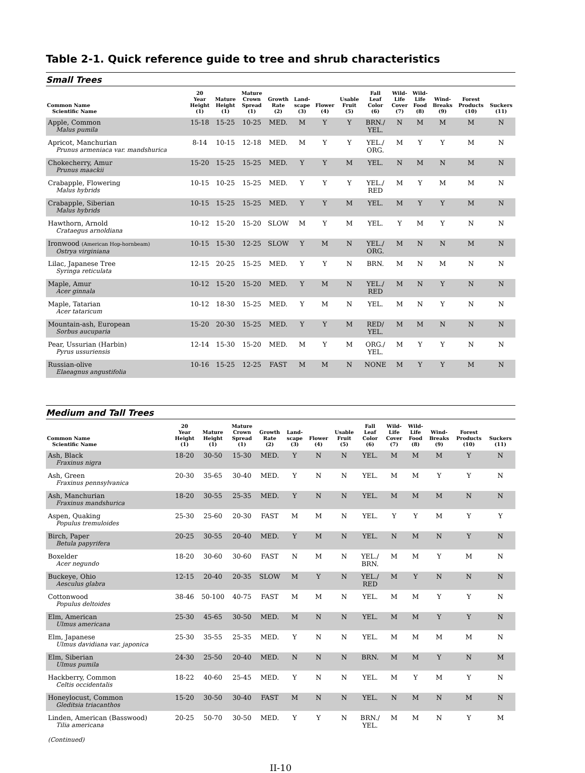Table 2-1. Quick reference guide to tree and shrub characteristics
Small Trees
| Common Name Scientific Name | 20 Year Height (1) | Mature Height (1) | Mature Crown Spread (1) | Growth Rate (2) | Land- scape (3) | Flower (4) | Usable Fruit (5) | Fall Leaf Color (6) | Wild- Life Cover (7) | Wild- Life Food (8) | Wind- Breaks (9) | Forest Products (10) | Suckers (11) |
| --- | --- | --- | --- | --- | --- | --- | --- | --- | --- | --- | --- | --- | --- |
| Apple, Common Malus pumila | 15-18 | 15-25 | 10-25 | MED. | M | Y | Y | BRN./ YEL. | N | M | M | M | N |
| Apricot, Manchurian Prunus armeniaca var. mandshurica | 8-14 | 10-15 | 12-18 | MED. | M | Y | Y | YEL./ ORG. | M | Y | Y | M | N |
| Chokecherry, Amur Prunus maackii | 15-20 | 15-25 | 15-25 | MED. | Y | Y | M | YEL. | N | M | N | M | N |
| Crabapple, Flowering Malus hybrids | 10-15 | 10-25 | 15-25 | MED. | Y | Y | Y | YEL./ RED | M | Y | M | M | N |
| Crabapple, Siberian Malus hybrids | 10-15 | 15-25 | 15-25 | MED. | Y | Y | M | YEL. | M | Y | Y | M | N |
| Hawthorn, Arnold Crataegus arnoldiana | 10-12 | 15-20 | 15-20 | SLOW | M | Y | M | YEL. | Y | M | Y | N | N |
| Ironwood (American Hop-hornbeam) Ostrya virginiana | 10-15 | 15-30 | 12-25 | SLOW | Y | M | N | YEL./ ORG. | M | N | N | M | N |
| Lilac, Japanese Tree Syringa reticulata | 12-15 | 20-25 | 15-25 | MED. | Y | Y | N | BRN. | M | N | M | N | N |
| Maple, Amur Acer ginnala | 10-12 | 15-20 | 15-20 | MED. | Y | M | N | YEL./ RED | M | N | Y | N | N |
| Maple, Tatarian Acer tataricum | 10-12 | 18-30 | 15-25 | MED. | Y | M | N | YEL. | M | N | Y | N | N |
| Mountain-ash, European Sorbus aucuparia | 15-20 | 20-30 | 15-25 | MED. | Y | Y | M | RED/ YEL. | M | M | N | N | N |
| Pear, Ussurian (Harbin) Pyrus ussuriensis | 12-14 | 15-30 | 15-20 | MED. | M | Y | M | ORG./ YEL. | M | Y | Y | N | N |
| Russian-olive Elaeagnus angustifolia | 10-16 | 15-25 | 12-25 | FAST | M | M | N | NONE | M | Y | Y | M | N |
Medium and Tall Trees
| Common Name Scientific Name | 20 Year Height (1) | Mature Height (1) | Mature Crown Spread (1) | Growth Rate (2) | Land- scape (3) | Flower (4) | Usable Fruit (5) | Fall Leaf Color (6) | Wild- Life Cover (7) | Wild- Life Food (8) | Wind- Breaks (9) | Forest Products (10) | Suckers (11) |
| --- | --- | --- | --- | --- | --- | --- | --- | --- | --- | --- | --- | --- | --- |
| Ash, Black Fraxinus nigra | 18-20 | 30-50 | 15-30 | MED. | Y | N | N | YEL. | M | M | M | Y | N |
| Ash, Green Fraxinus pennsylvanica | 20-30 | 35-65 | 30-40 | MED. | Y | N | N | YEL. | M | M | Y | Y | N |
| Ash, Manchurian Fraxinus mandshurica | 18-20 | 30-55 | 25-35 | MED. | Y | N | N | YEL. | M | M | M | N | N |
| Aspen, Quaking Populus tremuloides | 25-30 | 25-60 | 20-30 | FAST | M | M | N | YEL. | Y | Y | M | Y | Y |
| Birch, Paper Betula papyrifera | 20-25 | 30-55 | 20-40 | MED. | Y | M | N | YEL. | N | M | N | Y | N |
| Boxelder Acer negundo | 18-20 | 30-60 | 30-60 | FAST | N | M | N | YEL./ BRN. | M | M | Y | M | N |
| Buckeye, Ohio Aesculus glabra | 12-15 | 20-40 | 20-35 | SLOW | M | Y | N | YEL./ RED | M | Y | N | N | N |
| Cottonwood Populus deltoides | 38-46 | 50-100 | 40-75 | FAST | M | M | N | YEL. | M | M | Y | Y | N |
| Elm, American Ulmus americana | 25-30 | 45-65 | 30-50 | MED. | M | N | N | YEL. | M | M | Y | Y | N |
| Elm, Japanese Ulmus davidiana var. japonica | 25-30 | 35-55 | 25-35 | MED. | Y | N | N | YEL. | M | M | M | M | N |
| Elm, Siberian Ulmus pumila | 24-30 | 25-50 | 20-40 | MED. | N | N | N | BRN. | M | M | Y | N | M |
| Hackberry, Common Celtis occidentalis | 18-22 | 40-60 | 25-45 | MED. | Y | N | N | YEL. | M | Y | M | Y | N |
| Honeylocust, Common Gleditsia triacanthos | 15-20 | 30-50 | 30-40 | FAST | M | N | N | YEL. | N | M | N | M | N |
| Linden, American (Basswood) Tilia americana | 20-25 | 50-70 | 30-50 | MED. | Y | Y | N | BRN./ YEL. | M | M | N | Y | M |
(Continued)
II-10